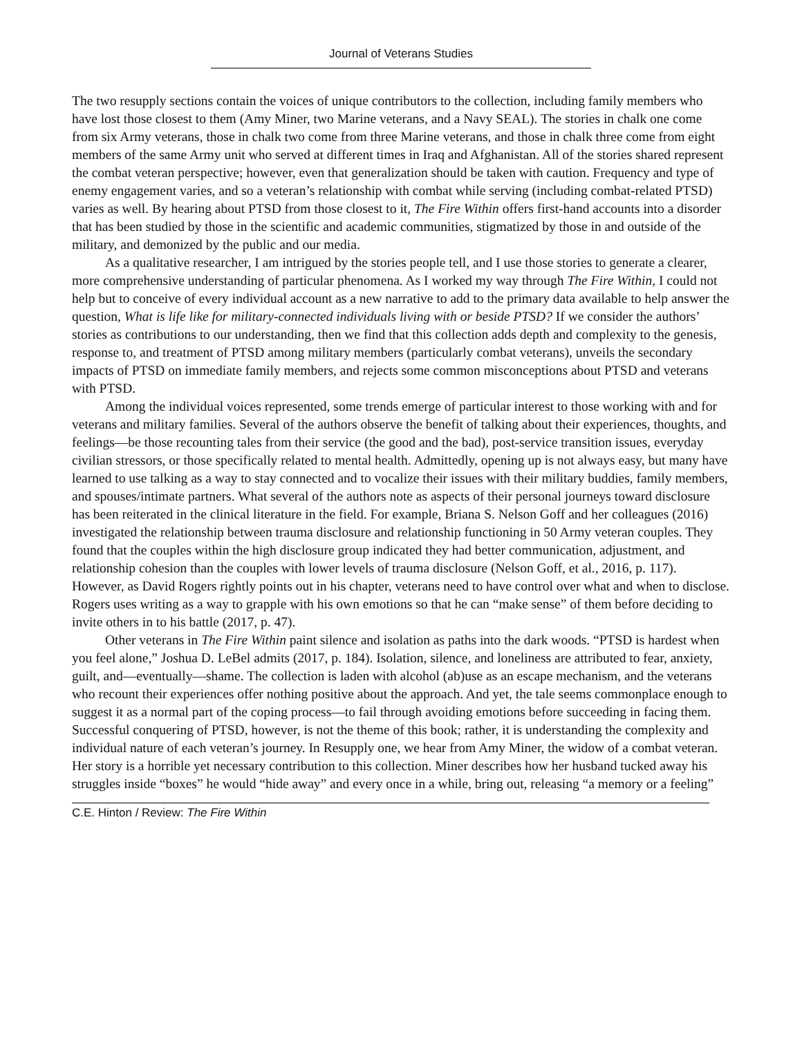Journal of Veterans Studies
The two resupply sections contain the voices of unique contributors to the collection, including family members who have lost those closest to them (Amy Miner, two Marine veterans, and a Navy SEAL). The stories in chalk one come from six Army veterans, those in chalk two come from three Marine veterans, and those in chalk three come from eight members of the same Army unit who served at different times in Iraq and Afghanistan. All of the stories shared represent the combat veteran perspective; however, even that generalization should be taken with caution. Frequency and type of enemy engagement varies, and so a veteran’s relationship with combat while serving (including combat-related PTSD) varies as well. By hearing about PTSD from those closest to it, The Fire Within offers first-hand accounts into a disorder that has been studied by those in the scientific and academic communities, stigmatized by those in and outside of the military, and demonized by the public and our media.
As a qualitative researcher, I am intrigued by the stories people tell, and I use those stories to generate a clearer, more comprehensive understanding of particular phenomena. As I worked my way through The Fire Within, I could not help but to conceive of every individual account as a new narrative to add to the primary data available to help answer the question, What is life like for military-connected individuals living with or beside PTSD? If we consider the authors’ stories as contributions to our understanding, then we find that this collection adds depth and complexity to the genesis, response to, and treatment of PTSD among military members (particularly combat veterans), unveils the secondary impacts of PTSD on immediate family members, and rejects some common misconceptions about PTSD and veterans with PTSD.
Among the individual voices represented, some trends emerge of particular interest to those working with and for veterans and military families. Several of the authors observe the benefit of talking about their experiences, thoughts, and feelings—be those recounting tales from their service (the good and the bad), post-service transition issues, everyday civilian stressors, or those specifically related to mental health. Admittedly, opening up is not always easy, but many have learned to use talking as a way to stay connected and to vocalize their issues with their military buddies, family members, and spouses/intimate partners. What several of the authors note as aspects of their personal journeys toward disclosure has been reiterated in the clinical literature in the field. For example, Briana S. Nelson Goff and her colleagues (2016) investigated the relationship between trauma disclosure and relationship functioning in 50 Army veteran couples. They found that the couples within the high disclosure group indicated they had better communication, adjustment, and relationship cohesion than the couples with lower levels of trauma disclosure (Nelson Goff, et al., 2016, p. 117). However, as David Rogers rightly points out in his chapter, veterans need to have control over what and when to disclose. Rogers uses writing as a way to grapple with his own emotions so that he can “make sense” of them before deciding to invite others in to his battle (2017, p. 47).
Other veterans in The Fire Within paint silence and isolation as paths into the dark woods. “PTSD is hardest when you feel alone,” Joshua D. LeBel admits (2017, p. 184). Isolation, silence, and loneliness are attributed to fear, anxiety, guilt, and—eventually—shame. The collection is laden with alcohol (ab)use as an escape mechanism, and the veterans who recount their experiences offer nothing positive about the approach. And yet, the tale seems commonplace enough to suggest it as a normal part of the coping process—to fail through avoiding emotions before succeeding in facing them. Successful conquering of PTSD, however, is not the theme of this book; rather, it is understanding the complexity and individual nature of each veteran’s journey. In Resupply one, we hear from Amy Miner, the widow of a combat veteran. Her story is a horrible yet necessary contribution to this collection. Miner describes how her husband tucked away his struggles inside “boxes” he would “hide away” and every once in a while, bring out, releasing “a memory or a feeling”
C.E. Hinton / Review: The Fire Within